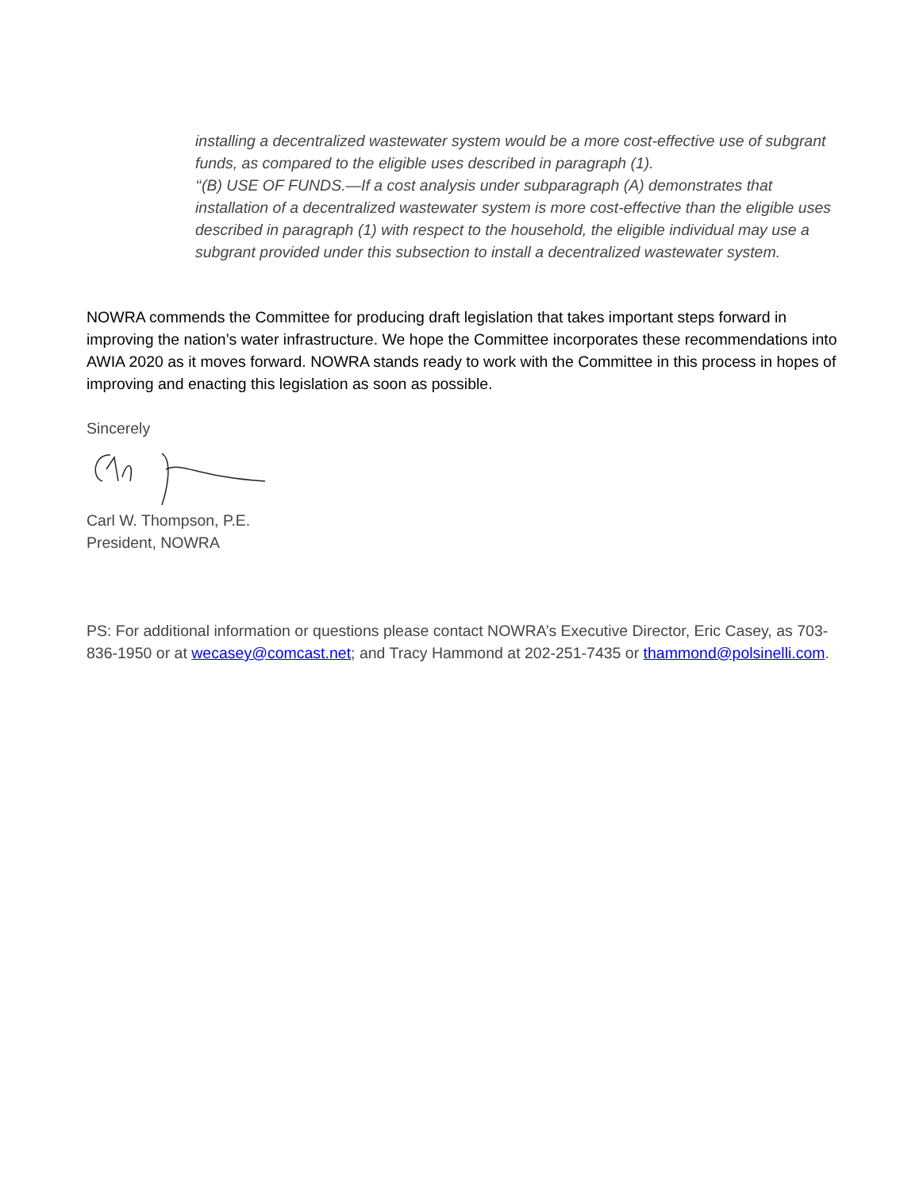installing a decentralized wastewater system would be a more cost-effective use of subgrant funds, as compared to the eligible uses described in paragraph (1).
‘‘(B) USE OF FUNDS.—If a cost analysis under subparagraph (A) demonstrates that installation of a decentralized wastewater system is more cost-effective than the eligible uses described in paragraph (1) with respect to the household, the eligible individual may use a subgrant provided under this subsection to install a decentralized wastewater system.
NOWRA commends the Committee for producing draft legislation that takes important steps forward in improving the nation’s water infrastructure. We hope the Committee incorporates these recommendations into AWIA 2020 as it moves forward. NOWRA stands ready to work with the Committee in this process in hopes of improving and enacting this legislation as soon as possible.
Sincerely
Carl W. Thompson, P.E.
President, NOWRA
PS: For additional information or questions please contact NOWRA’s Executive Director, Eric Casey, as 703-836-1950 or at wecasey@comcast.net; and Tracy Hammond at 202-251-7435 or thammond@polsinelli.com.